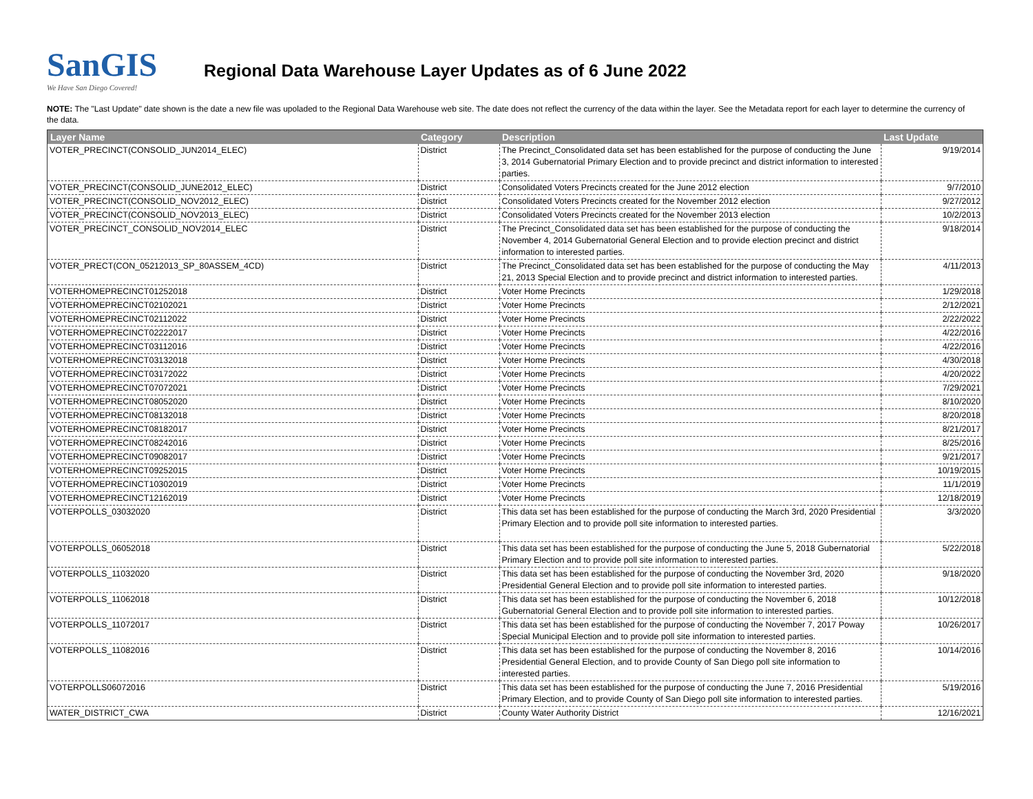SanGIS
We Have San Diego Covered!
Regional Data Warehouse Layer Updates as of 6 June 2022
NOTE: The "Last Update" date shown is the date a new file was upoladed to the Regional Data Warehouse web site. The date does not reflect the currency of the data within the layer. See the Metadata report for each layer to determine the currency of the data.
| Layer Name | Category | Description | Last Update |
| --- | --- | --- | --- |
| VOTER_PRECINCT(CONSOLID_JUN2014_ELEC) | District | The Precinct_Consolidated data set has been established for the purpose of conducting the June 3, 2014 Gubernatorial Primary Election and to provide precinct and district information to interested parties. | 9/19/2014 |
| VOTER_PRECINCT(CONSOLID_JUNE2012_ELEC) | District | Consolidated Voters Precincts created for the June 2012 election | 9/7/2010 |
| VOTER_PRECINCT(CONSOLID_NOV2012_ELEC) | District | Consolidated Voters Precincts created for the November 2012 election | 9/27/2012 |
| VOTER_PRECINCT(CONSOLID_NOV2013_ELEC) | District | Consolidated Voters Precincts created for the November 2013 election | 10/2/2013 |
| VOTER_PRECINCT_CONSOLID_NOV2014_ELEC | District | The Precinct_Consolidated data set has been established for the purpose of conducting the November 4, 2014 Gubernatorial General Election and to provide election precinct and district information to interested parties. | 9/18/2014 |
| VOTER_PRECT(CON_05212013_SP_80ASSEM_4CD) | District | The Precinct_Consolidated data set has been established for the purpose of conducting the May 21, 2013 Special Election and to provide precinct and district information to interested parties. | 4/11/2013 |
| VOTERHOMEPRECINCT01252018 | District | Voter Home Precincts | 1/29/2018 |
| VOTERHOMEPRECINCT02102021 | District | Voter Home Precincts | 2/12/2021 |
| VOTERHOMEPRECINCT02112022 | District | Voter Home Precincts | 2/22/2022 |
| VOTERHOMEPRECINCT02222017 | District | Voter Home Precincts | 4/22/2016 |
| VOTERHOMEPRECINCT03112016 | District | Voter Home Precincts | 4/22/2016 |
| VOTERHOMEPRECINCT03132018 | District | Voter Home Precincts | 4/30/2018 |
| VOTERHOMEPRECINCT03172022 | District | Voter Home Precincts | 4/20/2022 |
| VOTERHOMEPRECINCT07072021 | District | Voter Home Precincts | 7/29/2021 |
| VOTERHOMEPRECINCT08052020 | District | Voter Home Precincts | 8/10/2020 |
| VOTERHOMEPRECINCT08132018 | District | Voter Home Precincts | 8/20/2018 |
| VOTERHOMEPRECINCT08182017 | District | Voter Home Precincts | 8/21/2017 |
| VOTERHOMEPRECINCT08242016 | District | Voter Home Precincts | 8/25/2016 |
| VOTERHOMEPRECINCT09082017 | District | Voter Home Precincts | 9/21/2017 |
| VOTERHOMEPRECINCT09252015 | District | Voter Home Precincts | 10/19/2015 |
| VOTERHOMEPRECINCT10302019 | District | Voter Home Precincts | 11/1/2019 |
| VOTERHOMEPRECINCT12162019 | District | Voter Home Precincts | 12/18/2019 |
| VOTERPOLLS_03032020 | District | This data set has been established for the purpose of conducting the March 3rd, 2020 Presidential Primary Election and to provide poll site information to interested parties. | 3/3/2020 |
| VOTERPOLLS_06052018 | District | This data set has been established for the purpose of conducting the June 5, 2018 Gubernatorial Primary Election and to provide poll site information to interested parties. | 5/22/2018 |
| VOTERPOLLS_11032020 | District | This data set has been established for the purpose of conducting the November 3rd, 2020 Presidential General Election and to provide poll site information to interested parties. | 9/18/2020 |
| VOTERPOLLS_11062018 | District | This data set has been established for the purpose of conducting the November 6, 2018 Gubernatorial General Election and to provide poll site information to interested parties. | 10/12/2018 |
| VOTERPOLLS_11072017 | District | This data set has been established for the purpose of conducting the November 7, 2017 Poway Special Municipal Election and to provide poll site information to interested parties. | 10/26/2017 |
| VOTERPOLLS_11082016 | District | This data set has been established for the purpose of conducting the November 8, 2016 Presidential General Election, and to provide County of San Diego poll site information to interested parties. | 10/14/2016 |
| VOTERPOLLS06072016 | District | This data set has been established for the purpose of conducting the June 7, 2016 Presidential Primary Election, and to provide County of San Diego poll site information to interested parties. | 5/19/2016 |
| WATER_DISTRICT_CWA | District | County Water Authority District | 12/16/2021 |